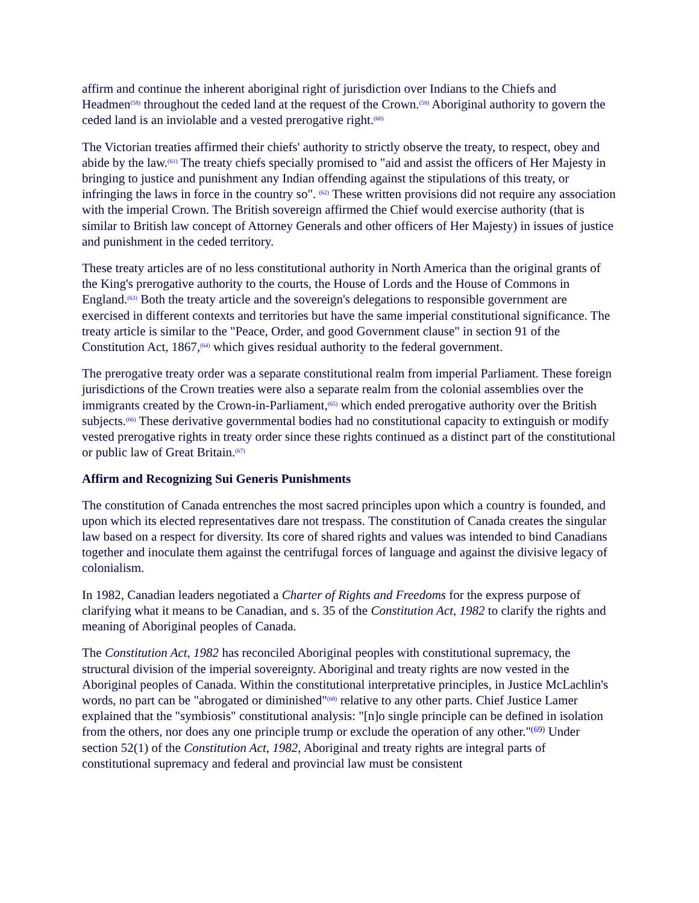affirm and continue the inherent aboriginal right of jurisdiction over Indians to the Chiefs and Headmen<sup>(58)</sup> throughout the ceded land at the request of the Crown.<sup>(59)</sup> Aboriginal authority to govern the ceded land is an inviolable and a vested prerogative right.<sup>(60)</sup>
The Victorian treaties affirmed their chiefs' authority to strictly observe the treaty, to respect, obey and abide by the law.<sup>(61)</sup> The treaty chiefs specially promised to "aid and assist the officers of Her Majesty in bringing to justice and punishment any Indian offending against the stipulations of this treaty, or infringing the laws in force in the country so". <sup>(62)</sup> These written provisions did not require any association with the imperial Crown. The British sovereign affirmed the Chief would exercise authority (that is similar to British law concept of Attorney Generals and other officers of Her Majesty) in issues of justice and punishment in the ceded territory.
These treaty articles are of no less constitutional authority in North America than the original grants of the King's prerogative authority to the courts, the House of Lords and the House of Commons in England.<sup>(63)</sup> Both the treaty article and the sovereign's delegations to responsible government are exercised in different contexts and territories but have the same imperial constitutional significance. The treaty article is similar to the "Peace, Order, and good Government clause" in section 91 of the Constitution Act, 1867,<sup>(64)</sup> which gives residual authority to the federal government.
The prerogative treaty order was a separate constitutional realm from imperial Parliament. These foreign jurisdictions of the Crown treaties were also a separate realm from the colonial assemblies over the immigrants created by the Crown-in-Parliament,<sup>(65)</sup> which ended prerogative authority over the British subjects.<sup>(66)</sup> These derivative governmental bodies had no constitutional capacity to extinguish or modify vested prerogative rights in treaty order since these rights continued as a distinct part of the constitutional or public law of Great Britain.<sup>(67)</sup>
Affirm and Recognizing Sui Generis Punishments
The constitution of Canada entrenches the most sacred principles upon which a country is founded, and upon which its elected representatives dare not trespass. The constitution of Canada creates the singular law based on a respect for diversity. Its core of shared rights and values was intended to bind Canadians together and inoculate them against the centrifugal forces of language and against the divisive legacy of colonialism.
In 1982, Canadian leaders negotiated a Charter of Rights and Freedoms for the express purpose of clarifying what it means to be Canadian, and s. 35 of the Constitution Act, 1982 to clarify the rights and meaning of Aboriginal peoples of Canada.
The Constitution Act, 1982 has reconciled Aboriginal peoples with constitutional supremacy, the structural division of the imperial sovereignty. Aboriginal and treaty rights are now vested in the Aboriginal peoples of Canada. Within the constitutional interpretative principles, in Justice McLachlin's words, no part can be "abrogated or diminished"<sup>(68)</sup> relative to any other parts. Chief Justice Lamer explained that the "symbiosis" constitutional analysis: "[n]o single principle can be defined in isolation from the others, nor does any one principle trump or exclude the operation of any other."<sup>(69)</sup> Under section 52(1) of the Constitution Act, 1982, Aboriginal and treaty rights are integral parts of constitutional supremacy and federal and provincial law must be consistent